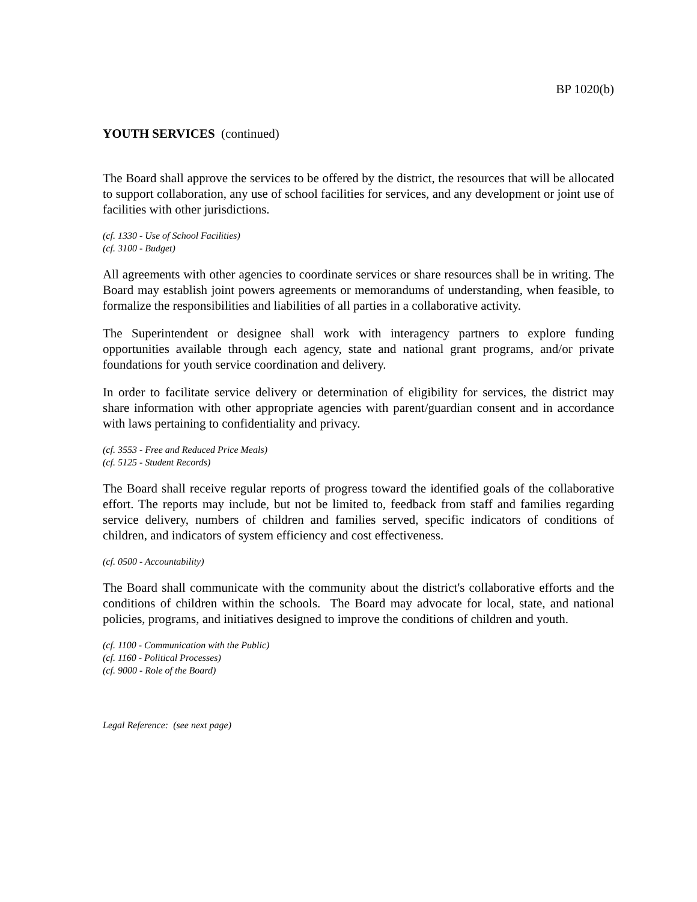BP 1020(b)
YOUTH SERVICES (continued)
The Board shall approve the services to be offered by the district, the resources that will be allocated to support collaboration, any use of school facilities for services, and any development or joint use of facilities with other jurisdictions.
(cf. 1330 - Use of School Facilities)
(cf. 3100 - Budget)
All agreements with other agencies to coordinate services or share resources shall be in writing. The Board may establish joint powers agreements or memorandums of understanding, when feasible, to formalize the responsibilities and liabilities of all parties in a collaborative activity.
The Superintendent or designee shall work with interagency partners to explore funding opportunities available through each agency, state and national grant programs, and/or private foundations for youth service coordination and delivery.
In order to facilitate service delivery or determination of eligibility for services, the district may share information with other appropriate agencies with parent/guardian consent and in accordance with laws pertaining to confidentiality and privacy.
(cf. 3553 - Free and Reduced Price Meals)
(cf. 5125 - Student Records)
The Board shall receive regular reports of progress toward the identified goals of the collaborative effort. The reports may include, but not be limited to, feedback from staff and families regarding service delivery, numbers of children and families served, specific indicators of conditions of children, and indicators of system efficiency and cost effectiveness.
(cf. 0500 - Accountability)
The Board shall communicate with the community about the district's collaborative efforts and the conditions of children within the schools. The Board may advocate for local, state, and national policies, programs, and initiatives designed to improve the conditions of children and youth.
(cf. 1100 - Communication with the Public)
(cf. 1160 - Political Processes)
(cf. 9000 - Role of the Board)
Legal Reference: (see next page)